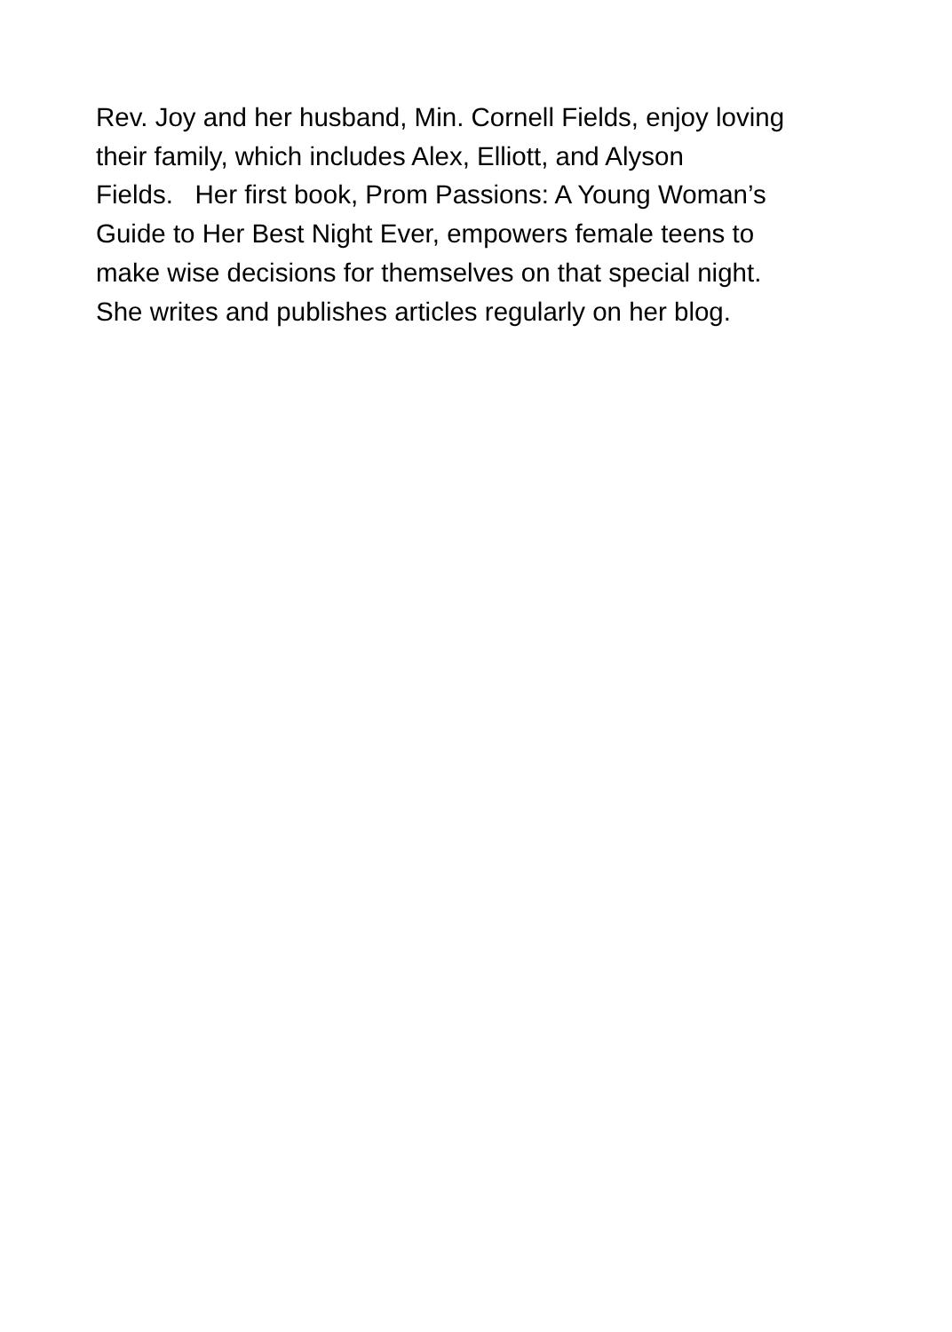Rev. Joy and her husband, Min. Cornell Fields, enjoy loving
their family, which includes Alex, Elliott, and Alyson
Fields. Her first book, Prom Passions: A Young Woman’s
Guide to Her Best Night Ever, empowers female teens to
make wise decisions for themselves on that special night.
She writes and publishes articles regularly on her blog.